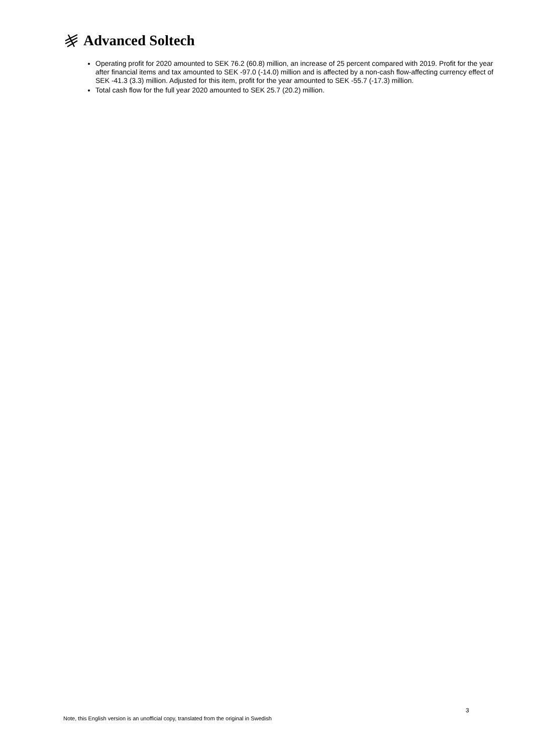Advanced Soltech
Operating profit for 2020 amounted to SEK 76.2 (60.8) million, an increase of 25 percent compared with 2019. Profit for the year after financial items and tax amounted to SEK -97.0 (-14.0) million and is affected by a non-cash flow-affecting currency effect of SEK -41.3 (3.3) million. Adjusted for this item, profit for the year amounted to SEK -55.7 (-17.3) million.
Total cash flow for the full year 2020 amounted to SEK 25.7 (20.2) million.
3
Note, this English version is an unofficial copy, translated from the original in Swedish